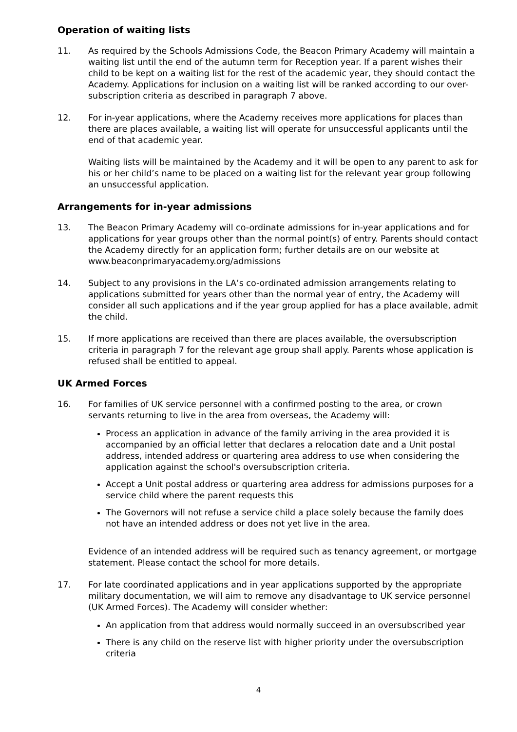Operation of waiting lists
11. As required by the Schools Admissions Code, the Beacon Primary Academy will maintain a waiting list until the end of the autumn term for Reception year. If a parent wishes their child to be kept on a waiting list for the rest of the academic year, they should contact the Academy. Applications for inclusion on a waiting list will be ranked according to our over-subscription criteria as described in paragraph 7 above.
12. For in-year applications, where the Academy receives more applications for places than there are places available, a waiting list will operate for unsuccessful applicants until the end of that academic year.
Waiting lists will be maintained by the Academy and it will be open to any parent to ask for his or her child’s name to be placed on a waiting list for the relevant year group following an unsuccessful application.
Arrangements for in-year admissions
13. The Beacon Primary Academy will co-ordinate admissions for in-year applications and for applications for year groups other than the normal point(s) of entry. Parents should contact the Academy directly for an application form; further details are on our website at www.beaconprimaryacademy.org/admissions
14. Subject to any provisions in the LA’s co-ordinated admission arrangements relating to applications submitted for years other than the normal year of entry, the Academy will consider all such applications and if the year group applied for has a place available, admit the child.
15. If more applications are received than there are places available, the oversubscription criteria in paragraph 7 for the relevant age group shall apply. Parents whose application is refused shall be entitled to appeal.
UK Armed Forces
16. For families of UK service personnel with a confirmed posting to the area, or crown servants returning to live in the area from overseas, the Academy will:
Process an application in advance of the family arriving in the area provided it is accompanied by an official letter that declares a relocation date and a Unit postal address, intended address or quartering area address to use when considering the application against the school's oversubscription criteria.
Accept a Unit postal address or quartering area address for admissions purposes for a service child where the parent requests this
The Governors will not refuse a service child a place solely because the family does not have an intended address or does not yet live in the area.
Evidence of an intended address will be required such as tenancy agreement, or mortgage statement. Please contact the school for more details.
17. For late coordinated applications and in year applications supported by the appropriate military documentation, we will aim to remove any disadvantage to UK service personnel (UK Armed Forces). The Academy will consider whether:
An application from that address would normally succeed in an oversubscribed year
There is any child on the reserve list with higher priority under the oversubscription criteria
4